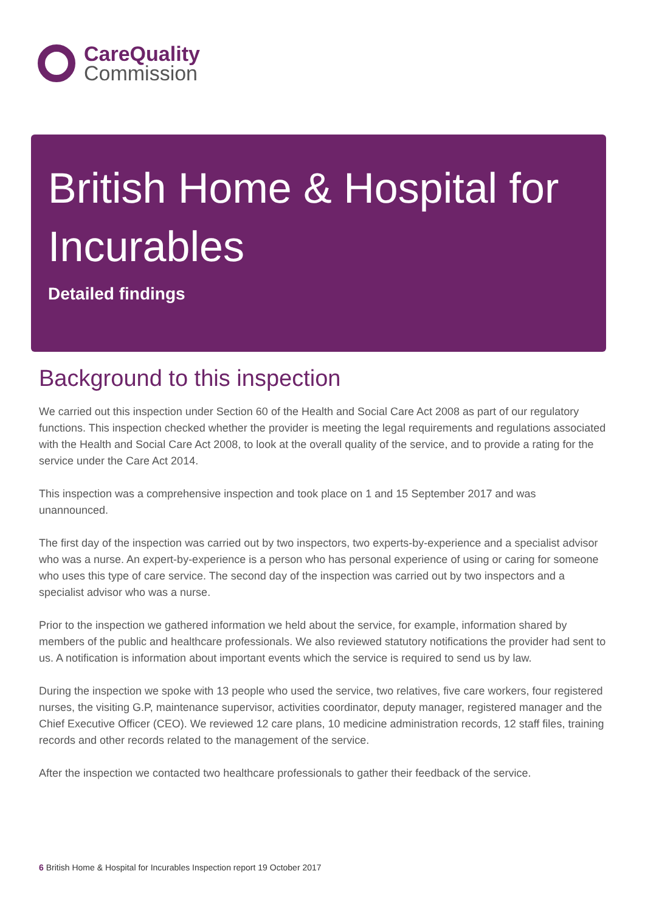Care Quality
Commission
British Home & Hospital for Incurables
Detailed findings
Background to this inspection
We carried out this inspection under Section 60 of the Health and Social Care Act 2008 as part of our regulatory functions. This inspection checked whether the provider is meeting the legal requirements and regulations associated with the Health and Social Care Act 2008, to look at the overall quality of the service, and to provide a rating for the service under the Care Act 2014.
This inspection was a comprehensive inspection and took place on 1 and 15 September 2017 and was unannounced.
The first day of the inspection was carried out by two inspectors, two experts-by-experience and a specialist advisor who was a nurse. An expert-by-experience is a person who has personal experience of using or caring for someone who uses this type of care service. The second day of the inspection was carried out by two inspectors and a specialist advisor who was a nurse.
Prior to the inspection we gathered information we held about the service, for example, information shared by members of the public and healthcare professionals. We also reviewed statutory notifications the provider had sent to us. A notification is information about important events which the service is required to send us by law.
During the inspection we spoke with 13 people who used the service, two relatives, five care workers, four registered nurses, the visiting G.P, maintenance supervisor, activities coordinator, deputy manager, registered manager and the Chief Executive Officer (CEO). We reviewed 12 care plans, 10 medicine administration records, 12 staff files, training records and other records related to the management of the service.
After the inspection we contacted two healthcare professionals to gather their feedback of the service.
6 British Home & Hospital for Incurables Inspection report 19 October 2017